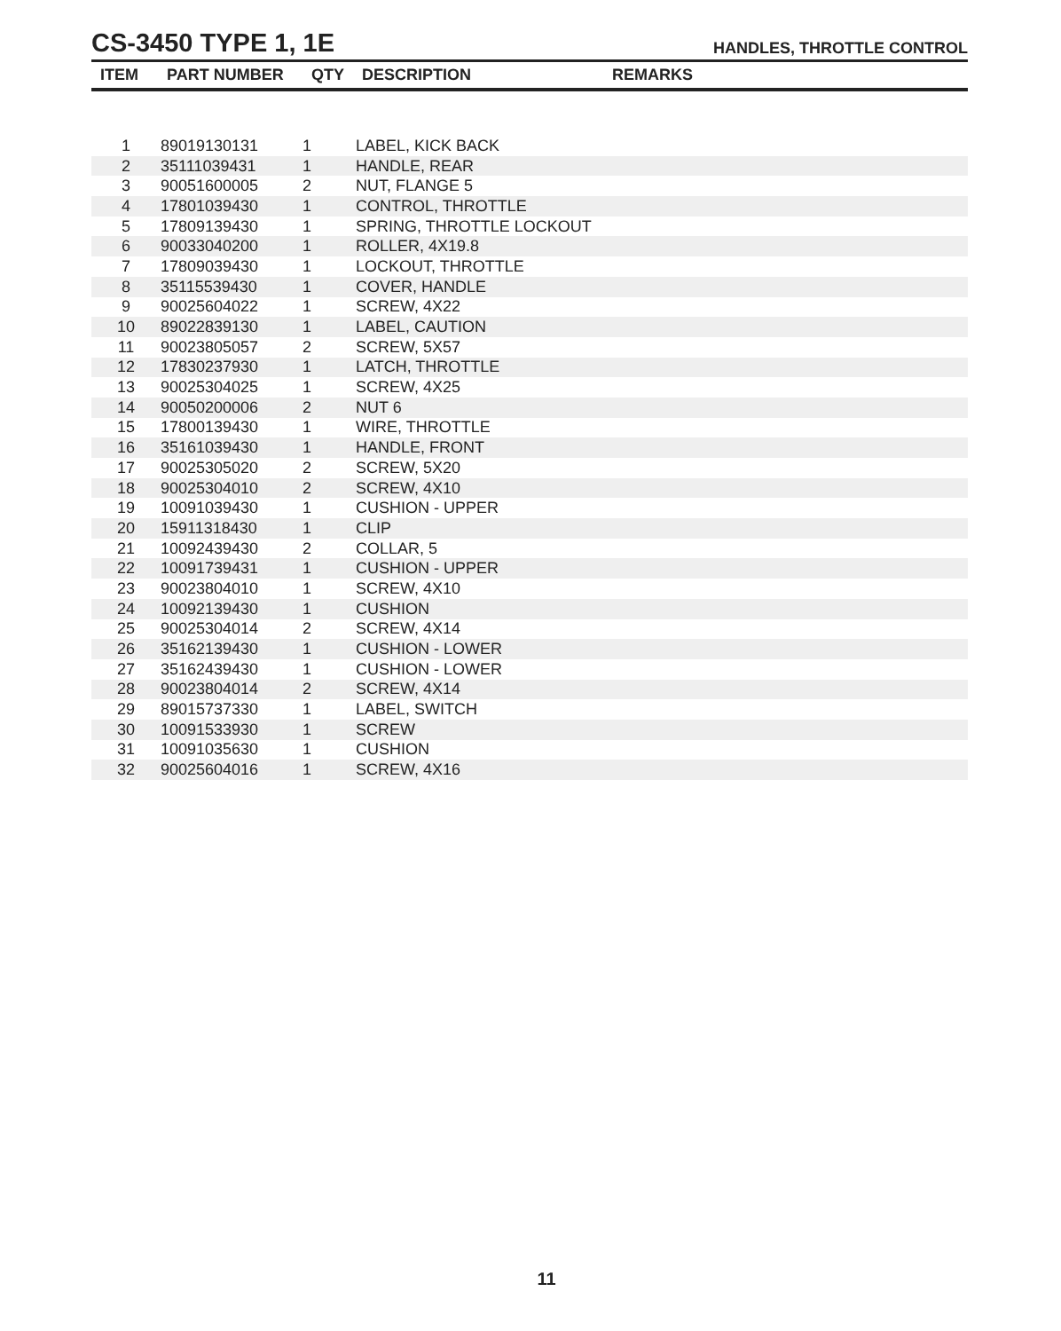CS-3450 TYPE 1, 1E
HANDLES, THROTTLE CONTROL
| ITEM | PART NUMBER | QTY | DESCRIPTION | REMARKS |
| --- | --- | --- | --- | --- |
| 1 | 89019130131 | 1 | LABEL, KICK BACK |
| 2 | 35111039431 | 1 | HANDLE, REAR |
| 3 | 90051600005 | 2 | NUT, FLANGE 5 |
| 4 | 17801039430 | 1 | CONTROL, THROTTLE |
| 5 | 17809139430 | 1 | SPRING, THROTTLE LOCKOUT |
| 6 | 90033040200 | 1 | ROLLER, 4X19.8 |
| 7 | 17809039430 | 1 | LOCKOUT, THROTTLE |
| 8 | 35115539430 | 1 | COVER, HANDLE |
| 9 | 90025604022 | 1 | SCREW, 4X22 |
| 10 | 89022839130 | 1 | LABEL, CAUTION |
| 11 | 90023805057 | 2 | SCREW, 5X57 |
| 12 | 17830237930 | 1 | LATCH, THROTTLE |
| 13 | 90025304025 | 1 | SCREW, 4X25 |
| 14 | 90050200006 | 2 | NUT 6 |
| 15 | 17800139430 | 1 | WIRE, THROTTLE |
| 16 | 35161039430 | 1 | HANDLE, FRONT |
| 17 | 90025305020 | 2 | SCREW, 5X20 |
| 18 | 90025304010 | 2 | SCREW, 4X10 |
| 19 | 10091039430 | 1 | CUSHION - UPPER |
| 20 | 15911318430 | 1 | CLIP |
| 21 | 10092439430 | 2 | COLLAR, 5 |
| 22 | 10091739431 | 1 | CUSHION - UPPER |
| 23 | 90023804010 | 1 | SCREW, 4X10 |
| 24 | 10092139430 | 1 | CUSHION |
| 25 | 90025304014 | 2 | SCREW, 4X14 |
| 26 | 35162139430 | 1 | CUSHION - LOWER |
| 27 | 35162439430 | 1 | CUSHION - LOWER |
| 28 | 90023804014 | 2 | SCREW, 4X14 |
| 29 | 89015737330 | 1 | LABEL, SWITCH |
| 30 | 10091533930 | 1 | SCREW |
| 31 | 10091035630 | 1 | CUSHION |
| 32 | 90025604016 | 1 | SCREW, 4X16 |
11